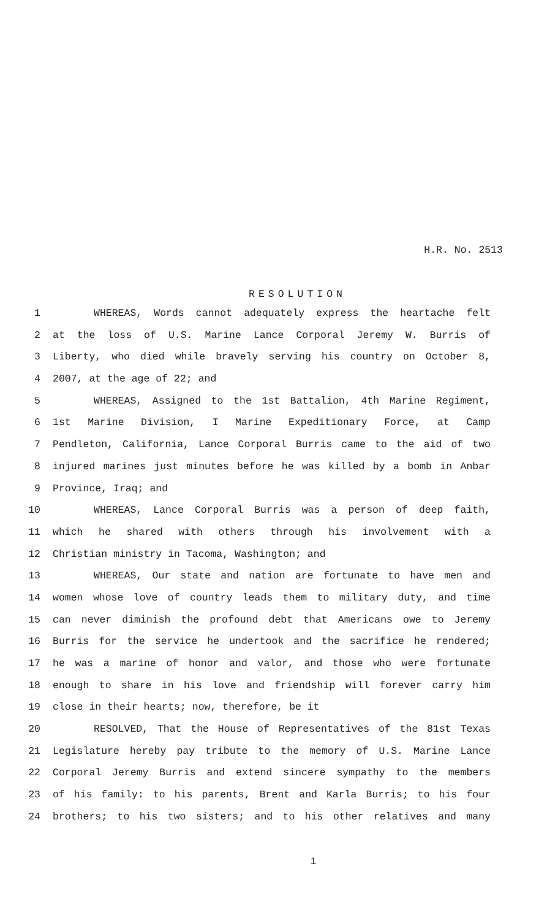H.R. No. 2513
RESOLUTION
1 WHEREAS, Words cannot adequately express the heartache felt
2 at the loss of U.S. Marine Lance Corporal Jeremy W. Burris of
3 Liberty, who died while bravely serving his country on October 8,
4 2007, at the age of 22; and
5 WHEREAS, Assigned to the 1st Battalion, 4th Marine Regiment,
6 1st Marine Division, I Marine Expeditionary Force, at Camp
7 Pendleton, California, Lance Corporal Burris came to the aid of two
8 injured marines just minutes before he was killed by a bomb in Anbar
9 Province, Iraq; and
10 WHEREAS, Lance Corporal Burris was a person of deep faith,
11 which he shared with others through his involvement with a
12 Christian ministry in Tacoma, Washington; and
13 WHEREAS, Our state and nation are fortunate to have men and
14 women whose love of country leads them to military duty, and time
15 can never diminish the profound debt that Americans owe to Jeremy
16 Burris for the service he undertook and the sacrifice he rendered;
17 he was a marine of honor and valor, and those who were fortunate
18 enough to share in his love and friendship will forever carry him
19 close in their hearts; now, therefore, be it
20 RESOLVED, That the House of Representatives of the 81st Texas
21 Legislature hereby pay tribute to the memory of U.S. Marine Lance
22 Corporal Jeremy Burris and extend sincere sympathy to the members
23 of his family: to his parents, Brent and Karla Burris; to his four
24 brothers; to his two sisters; and to his other relatives and many
1